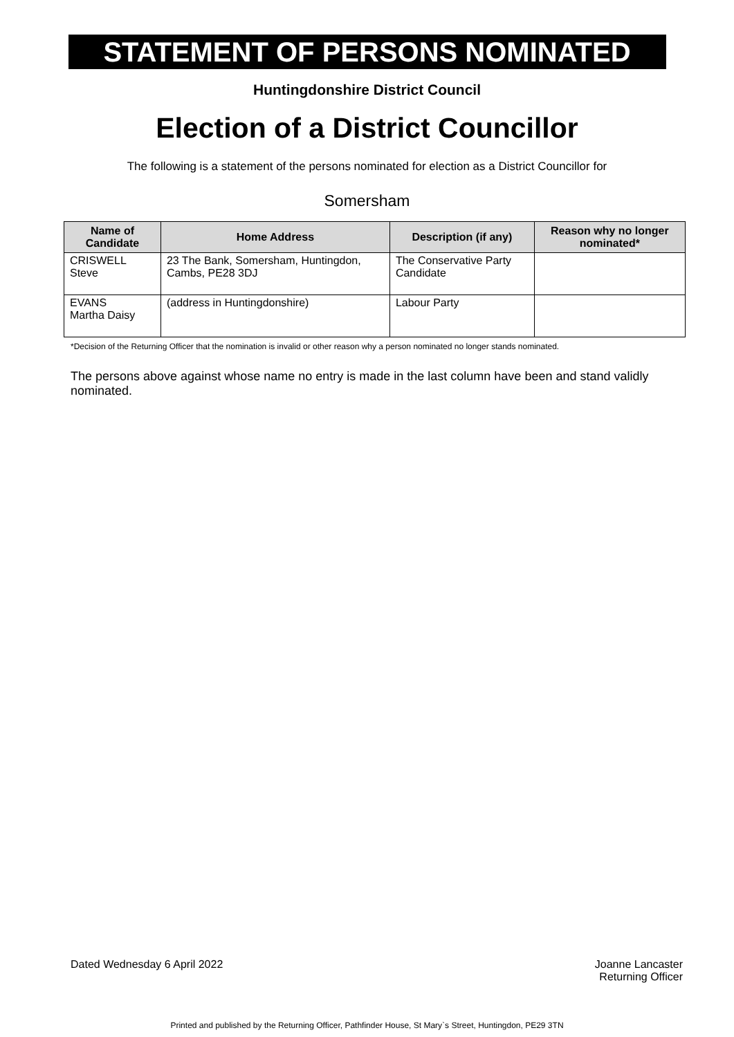STATEMENT OF PERSONS NOMINATED
Huntingdonshire District Council
Election of a District Councillor
The following is a statement of the persons nominated for election as a District Councillor for
Somersham
| Name of Candidate | Home Address | Description (if any) | Reason why no longer nominated* |
| --- | --- | --- | --- |
| CRISWELL Steve | 23 The Bank, Somersham, Huntingdon, Cambs, PE28 3DJ | The Conservative Party Candidate | |
| EVANS Martha Daisy | (address in Huntingdonshire) | Labour Party | |
*Decision of the Returning Officer that the nomination is invalid or other reason why a person nominated no longer stands nominated.
The persons above against whose name no entry is made in the last column have been and stand validly nominated.
Dated Wednesday 6 April 2022 Joanne Lancaster
Returning Officer
Printed and published by the Returning Officer, Pathfinder House, St Mary`s Street, Huntingdon, PE29 3TN